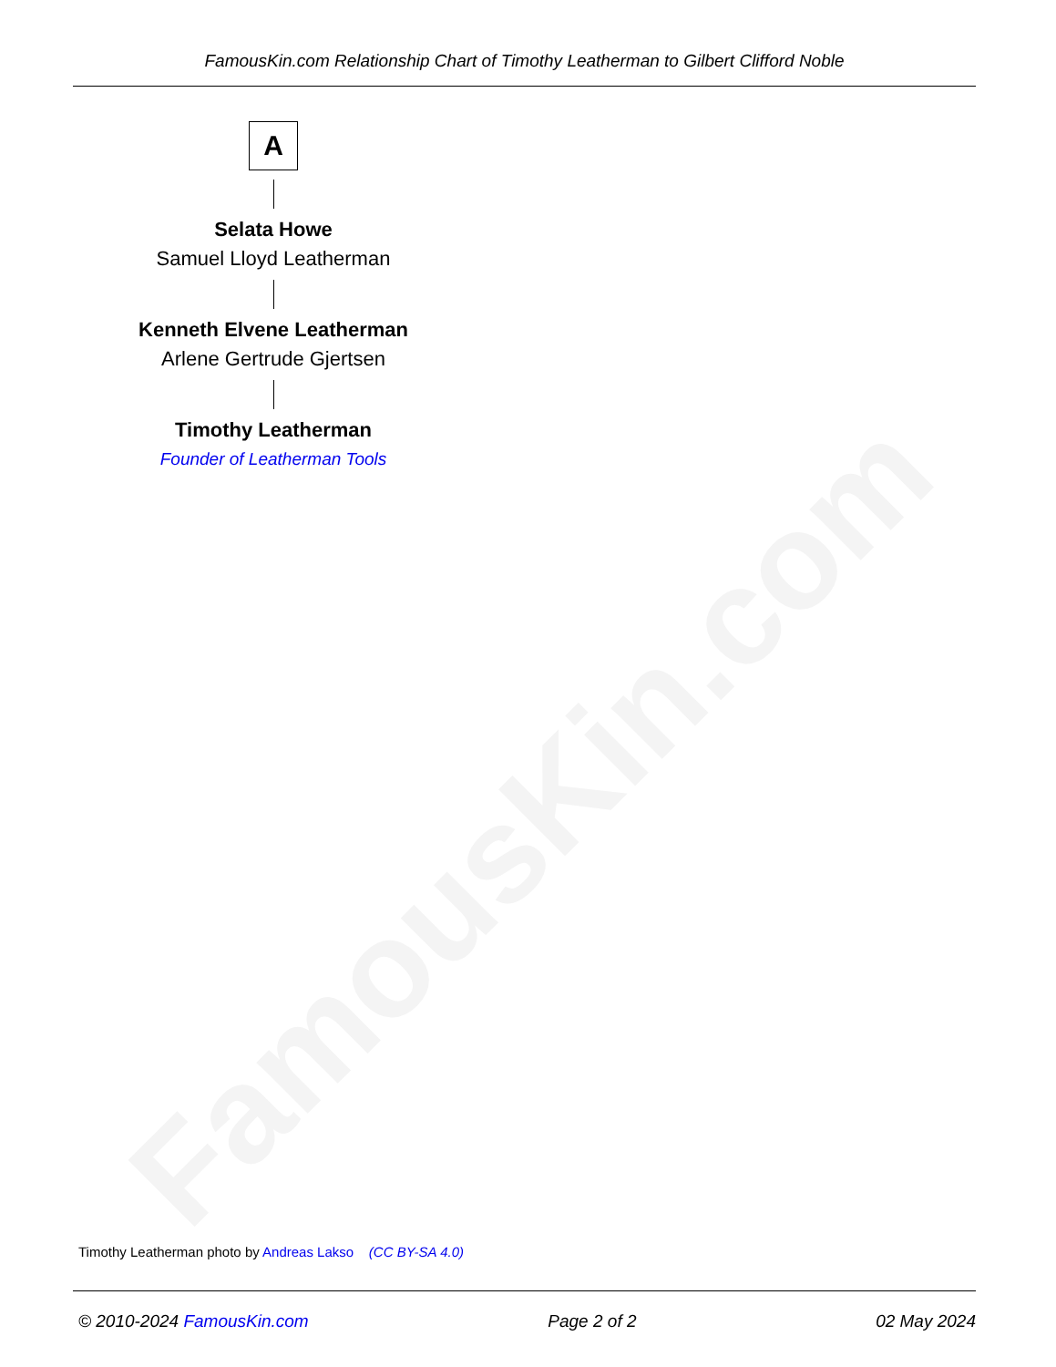FamousKin.com
FamousKin.com Relationship Chart of Timothy Leatherman to Gilbert Clifford Noble
A
Selata Howe
Samuel Lloyd Leatherman
Kenneth Elvene Leatherman
Arlene Gertrude Gjertsen
Timothy Leatherman
Founder of Leatherman Tools
Timothy Leatherman photo by Andreas Lakso (CC BY-SA 4.0)
© 2010-2024 FamousKin.com Page 2 of 2 02 May 2024